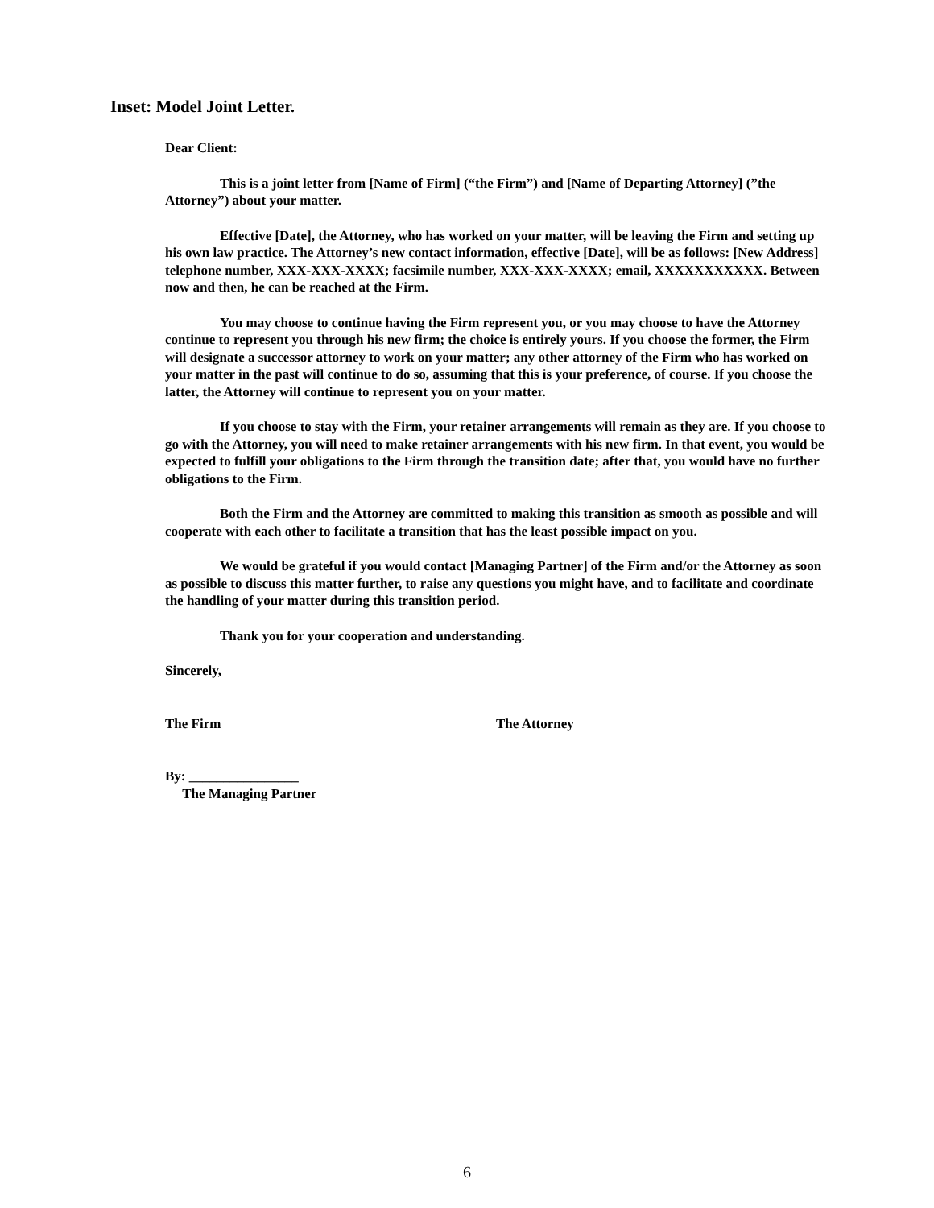Inset: Model Joint Letter.
Dear Client:
This is a joint letter from [Name of Firm] (“the Firm”) and [Name of Departing Attorney] (”the Attorney”) about your matter.
Effective [Date], the Attorney, who has worked on your matter, will be leaving the Firm and setting up his own law practice. The Attorney’s new contact information, effective [Date], will be as follows: [New Address] telephone number, XXX-XXX-XXXX; facsimile number, XXX-XXX-XXXX; email, XXXXXXXXXXX. Between now and then, he can be reached at the Firm.
You may choose to continue having the Firm represent you, or you may choose to have the Attorney continue to represent you through his new firm; the choice is entirely yours. If you choose the former, the Firm will designate a successor attorney to work on your matter; any other attorney of the Firm who has worked on your matter in the past will continue to do so, assuming that this is your preference, of course. If you choose the latter, the Attorney will continue to represent you on your matter.
If you choose to stay with the Firm, your retainer arrangements will remain as they are. If you choose to go with the Attorney, you will need to make retainer arrangements with his new firm. In that event, you would be expected to fulfill your obligations to the Firm through the transition date; after that, you would have no further obligations to the Firm.
Both the Firm and the Attorney are committed to making this transition as smooth as possible and will cooperate with each other to facilitate a transition that has the least possible impact on you.
We would be grateful if you would contact [Managing Partner] of the Firm and/or the Attorney as soon as possible to discuss this matter further, to raise any questions you might have, and to facilitate and coordinate the handling of your matter during this transition period.
Thank you for your cooperation and understanding.
Sincerely,
The Firm The Attorney
By: ________________
The Managing Partner
6